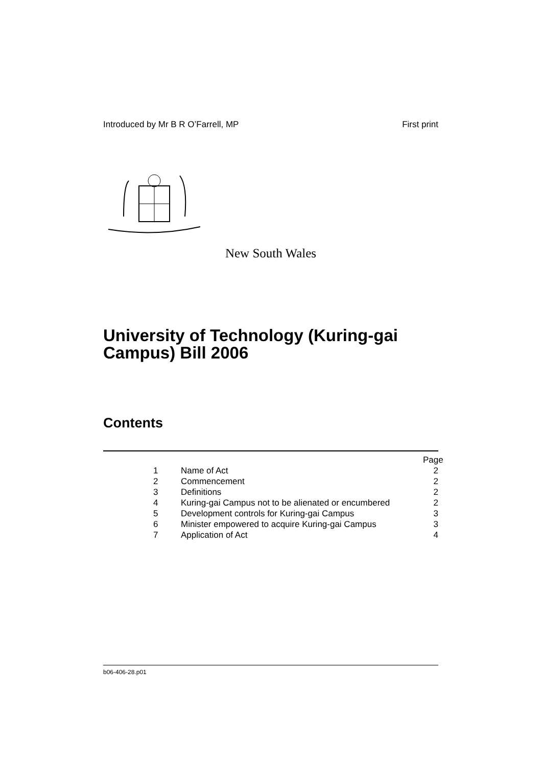Introduced by Mr B R O’Farrell, MP First print
New South Wales
University of Technology (Kuring-gai Campus) Bill 2006
Contents
Page
1 Name of Act 2
2 Commencement 2
3 Definitions 2
4 Kuring-gai Campus not to be alienated or encumbered 2
5 Development controls for Kuring-gai Campus 3
6 Minister empowered to acquire Kuring-gai Campus 3
7 Application of Act 4
b06-406-28.p01